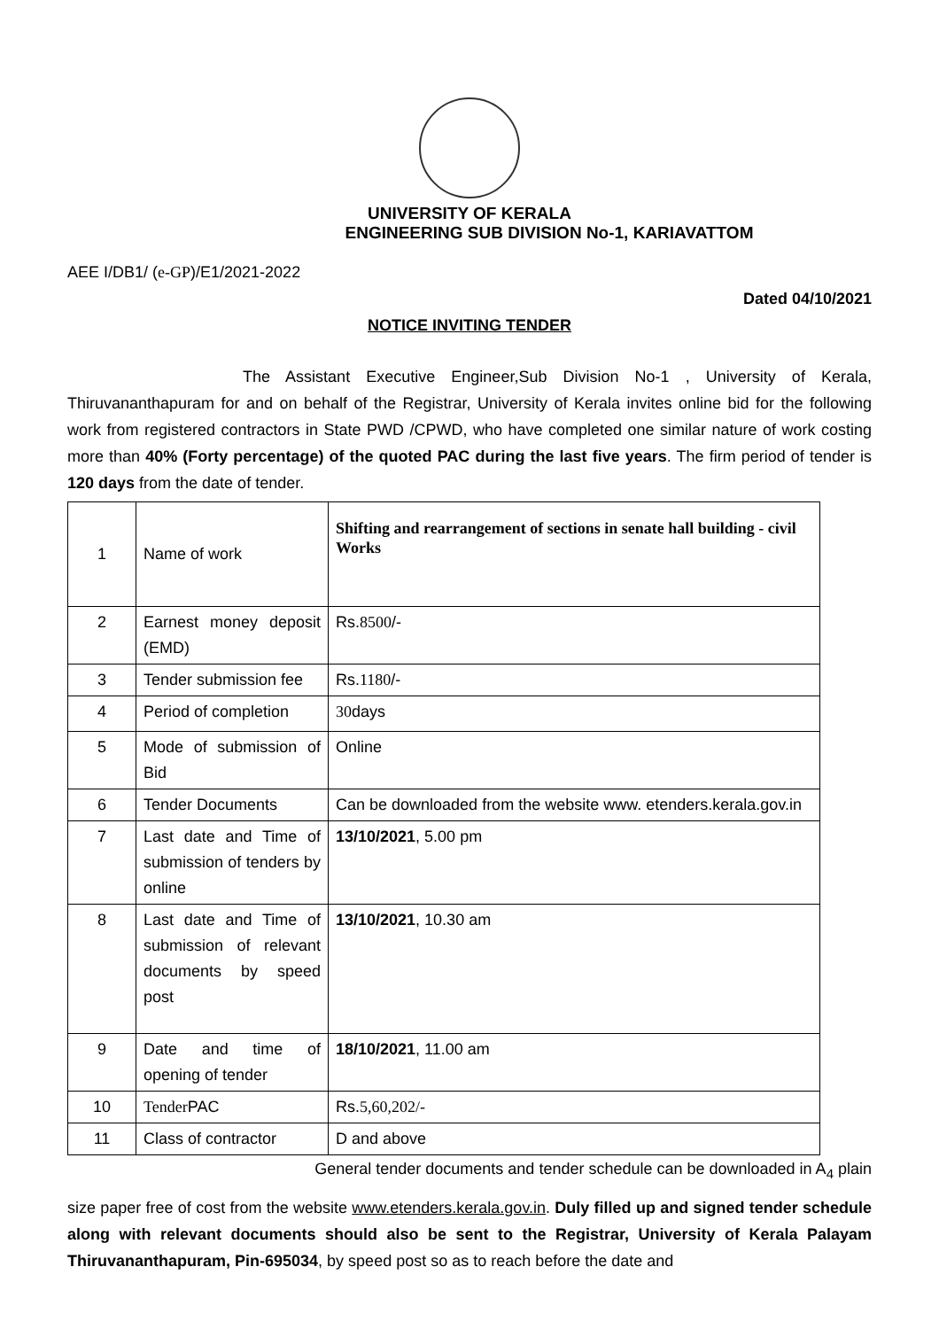UNIVERSITY OF KERALA
ENGINEERING SUB DIVISION No-1, KARIAVATTOM
AEE I/DB1/ (e-GP)/E1/2021-2022
Dated 04/10/2021
NOTICE INVITING TENDER
The Assistant Executive Engineer,Sub Division No-1 , University of Kerala, Thiruvananthapuram for and on behalf of the Registrar, University of Kerala invites online bid for the following work from registered contractors in State PWD /CPWD, who have completed one similar nature of work costing more than 40% (Forty percentage) of the quoted PAC during the last five years. The firm period of tender is 120 days from the date of tender.
| 1 | Name of work | Shifting and rearrangement of sections in senate hall building - civil Works |
| 2 | Earnest money deposit (EMD) | Rs. 8500 /- |
| 3 | Tender submission fee | Rs. 1180 /- |
| 4 | Period of completion | 30 days |
| 5 | Mode of submission of Bid | Online |
| 6 | Tender Documents | Can be downloaded from the website www. etenders.kerala.gov.in |
| 7 | Last date and Time of submission of tenders by online | 13/10/2021 , 5.00 pm |
| 8 | Last date and Time of submission of relevant documents by speed post | 13/10/2021 , 10.30 am |
| 9 | Date and time of opening of tender | 18/10/2021 , 11.00 am |
| 10 | Tender PAC | Rs. 5,60,202/- |
| 11 | Class of contractor | D and above |
General tender documents and tender schedule can be downloaded in A<sub>4</sub> plain
size paper free of cost from the website www.etenders.kerala.gov.in. Duly filled up and signed tender schedule along with relevant documents should also be sent to the Registrar, University of Kerala Palayam Thiruvananthapuram, Pin-695034, by speed post so as to reach before the date and